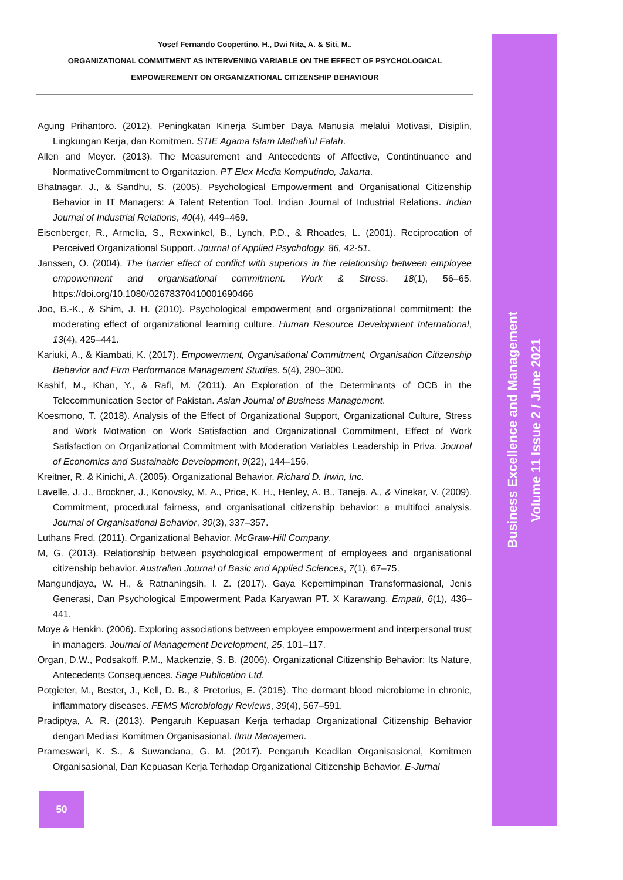Yosef Fernando Coopertino, H., Dwi Nita, A. & Siti, M..
ORGANIZATIONAL COMMITMENT AS INTERVENING VARIABLE ON THE EFFECT OF PSYCHOLOGICAL
EMPOWEREMENT ON ORGANIZATIONAL CITIZENSHIP BEHAVIOUR
Agung Prihantoro. (2012). Peningkatan Kinerja Sumber Daya Manusia melalui Motivasi, Disiplin, Lingkungan Kerja, dan Komitmen. STIE Agama Islam Mathali’ul Falah.
Allen and Meyer. (2013). The Measurement and Antecedents of Affective, Contintinuance and NormativeCommitment to Organitazion. PT Elex Media Komputindo, Jakarta.
Bhatnagar, J., & Sandhu, S. (2005). Psychological Empowerment and Organisational Citizenship Behavior in IT Managers: A Talent Retention Tool. Indian Journal of Industrial Relations. Indian Journal of Industrial Relations, 40(4), 449–469.
Eisenberger, R., Armelia, S., Rexwinkel, B., Lynch, P.D., & Rhoades, L. (2001). Reciprocation of Perceived Organizational Support. Journal of Applied Psychology, 86, 42-51.
Janssen, O. (2004). The barrier effect of conflict with superiors in the relationship between employee empowerment and organisational commitment. Work & Stress. 18(1), 56–65. https://doi.org/10.1080/02678370410001690466
Joo, B.-K., & Shim, J. H. (2010). Psychological empowerment and organizational commitment: the moderating effect of organizational learning culture. Human Resource Development International, 13(4), 425–441.
Kariuki, A., & Kiambati, K. (2017). Empowerment, Organisational Commitment, Organisation Citizenship Behavior and Firm Performance Management Studies. 5(4), 290–300.
Kashif, M., Khan, Y., & Rafi, M. (2011). An Exploration of the Determinants of OCB in the Telecommunication Sector of Pakistan. Asian Journal of Business Management.
Koesmono, T. (2018). Analysis of the Effect of Organizational Support, Organizational Culture, Stress and Work Motivation on Work Satisfaction and Organizational Commitment, Effect of Work Satisfaction on Organizational Commitment with Moderation Variables Leadership in Priva. Journal of Economics and Sustainable Development, 9(22), 144–156.
Kreitner, R. & Kinichi, A. (2005). Organizational Behavior. Richard D. Irwin, Inc.
Lavelle, J. J., Brockner, J., Konovsky, M. A., Price, K. H., Henley, A. B., Taneja, A., & Vinekar, V. (2009). Commitment, procedural fairness, and organisational citizenship behavior: a multifoci analysis. Journal of Organisational Behavior, 30(3), 337–357.
Luthans Fred. (2011). Organizational Behavior. McGraw-Hill Company.
M, G. (2013). Relationship between psychological empowerment of employees and organisational citizenship behavior. Australian Journal of Basic and Applied Sciences, 7(1), 67–75.
Mangundjaya, W. H., & Ratnaningsih, I. Z. (2017). Gaya Kepemimpinan Transformasional, Jenis Generasi, Dan Psychological Empowerment Pada Karyawan PT. X Karawang. Empati, 6(1), 436–441.
Moye & Henkin. (2006). Exploring associations between employee empowerment and interpersonal trust in managers. Journal of Management Development, 25, 101–117.
Organ, D.W., Podsakoff, P.M., Mackenzie, S. B. (2006). Organizational Citizenship Behavior: Its Nature, Antecedents Consequences. Sage Publication Ltd.
Potgieter, M., Bester, J., Kell, D. B., & Pretorius, E. (2015). The dormant blood microbiome in chronic, inflammatory diseases. FEMS Microbiology Reviews, 39(4), 567–591.
Pradiptya, A. R. (2013). Pengaruh Kepuasan Kerja terhadap Organizational Citizenship Behavior dengan Mediasi Komitmen Organisasional. Ilmu Manajemen.
Prameswari, K. S., & Suwandana, G. M. (2017). Pengaruh Keadilan Organisasional, Komitmen Organisasional, Dan Kepuasan Kerja Terhadap Organizational Citizenship Behavior. E-Jurnal
Business Excellence and Management
Volume 11 Issue 2 / June 2021
50